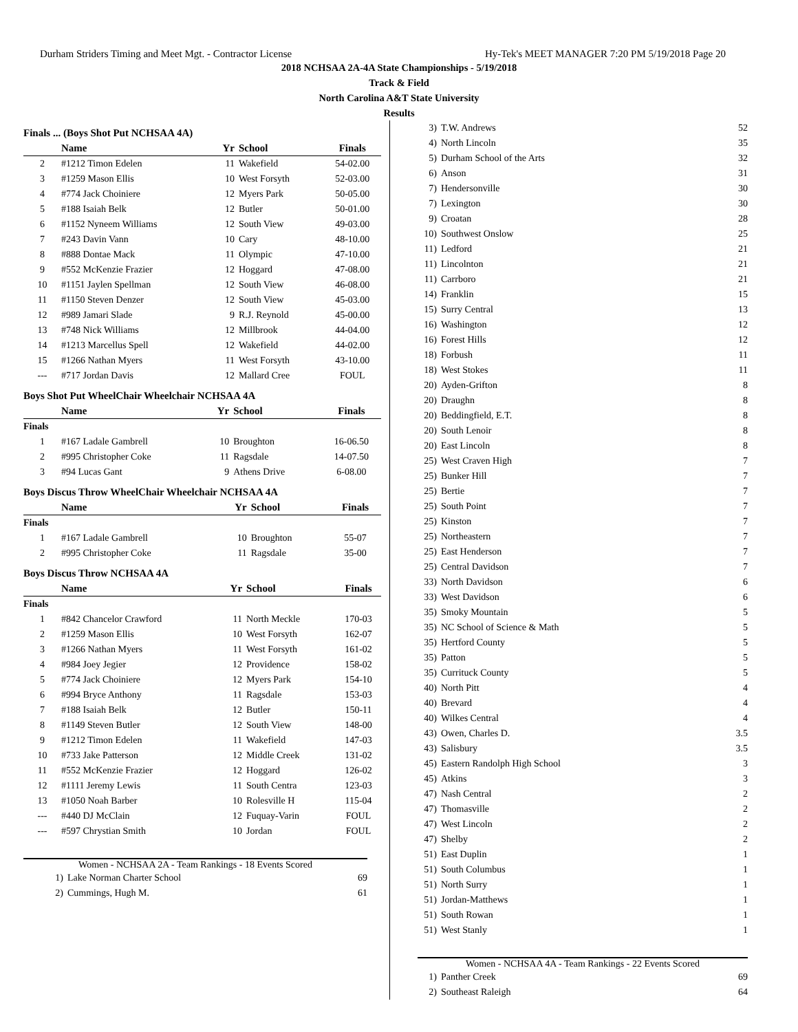Durham Striders Timing and Meet Mgt. - Contractor License Hy-Tek's MEET MANAGER 7:20 PM 5/19/2018 Page 20
2018 NCHSAA 2A-4A State Championships - 5/19/2018
Track & Field
North Carolina A&T State University
Results
Finals ... (Boys Shot Put NCHSAA 4A)
| | Name | Yr | School | Finals |
| --- | --- | --- | --- | --- |
| 2 | #1212 Timon Edelen | 11 | Wakefield | 54-02.00 |
| 3 | #1259 Mason Ellis | 10 | West Forsyth | 52-03.00 |
| 4 | #774 Jack Choiniere | 12 | Myers Park | 50-05.00 |
| 5 | #188 Isaiah Belk | 12 | Butler | 50-01.00 |
| 6 | #1152 Nyneem Williams | 12 | South View | 49-03.00 |
| 7 | #243 Davin Vann | 10 | Cary | 48-10.00 |
| 8 | #888 Dontae Mack | 11 | Olympic | 47-10.00 |
| 9 | #552 McKenzie Frazier | 12 | Hoggard | 47-08.00 |
| 10 | #1151 Jaylen Spellman | 12 | South View | 46-08.00 |
| 11 | #1150 Steven Denzer | 12 | South View | 45-03.00 |
| 12 | #989 Jamari Slade | 9 | R.J. Reynold | 45-00.00 |
| 13 | #748 Nick Williams | 12 | Millbrook | 44-04.00 |
| 14 | #1213 Marcellus Spell | 12 | Wakefield | 44-02.00 |
| 15 | #1266 Nathan Myers | 11 | West Forsyth | 43-10.00 |
| --- | #717 Jordan Davis | 12 | Mallard Cree | FOUL |
Boys Shot Put WheelChair Wheelchair NCHSAA 4A
| | Name | Yr | School | Finals |
| --- | --- | --- | --- | --- |
| Finals | | | | |
| 1 | #167 Ladale Gambrell | 10 | Broughton | 16-06.50 |
| 2 | #995 Christopher Coke | 11 | Ragsdale | 14-07.50 |
| 3 | #94 Lucas Gant | 9 | Athens Drive | 6-08.00 |
Boys Discus Throw WheelChair Wheelchair NCHSAA 4A
| | Name | Yr | School | Finals |
| --- | --- | --- | --- | --- |
| Finals | | | | |
| 1 | #167 Ladale Gambrell | 10 | Broughton | 55-07 |
| 2 | #995 Christopher Coke | 11 | Ragsdale | 35-00 |
Boys Discus Throw NCHSAA 4A
| | Name | Yr | School | Finals |
| --- | --- | --- | --- | --- |
| Finals | | | | |
| 1 | #842 Chancelor Crawford | 11 | North Meckle | 170-03 |
| 2 | #1259 Mason Ellis | 10 | West Forsyth | 162-07 |
| 3 | #1266 Nathan Myers | 11 | West Forsyth | 161-02 |
| 4 | #984 Joey Jegier | 12 | Providence | 158-02 |
| 5 | #774 Jack Choiniere | 12 | Myers Park | 154-10 |
| 6 | #994 Bryce Anthony | 11 | Ragsdale | 153-03 |
| 7 | #188 Isaiah Belk | 12 | Butler | 150-11 |
| 8 | #1149 Steven Butler | 12 | South View | 148-00 |
| 9 | #1212 Timon Edelen | 11 | Wakefield | 147-03 |
| 10 | #733 Jake Patterson | 12 | Middle Creek | 131-02 |
| 11 | #552 McKenzie Frazier | 12 | Hoggard | 126-02 |
| 12 | #1111 Jeremy Lewis | 11 | South Centra | 123-03 |
| 13 | #1050 Noah Barber | 10 | Rolesville H | 115-04 |
| --- | #440 DJ McClain | 12 | Fuquay-Varin | FOUL |
| --- | #597 Chrystian Smith | 10 | Jordan | FOUL |
Women - NCHSAA 2A - Team Rankings - 18 Events Scored
| 1) | Lake Norman Charter School | 69 |
| 2) | Cummings, Hugh M. | 61 |
| 3) | T.W. Andrews | 52 |
| 4) | North Lincoln | 35 |
| 5) | Durham School of the Arts | 32 |
| 6) | Anson | 31 |
| 7) | Hendersonville | 30 |
| 7) | Lexington | 30 |
| 9) | Croatan | 28 |
| 10) | Southwest Onslow | 25 |
| 11) | Ledford | 21 |
| 11) | Lincolnton | 21 |
| 11) | Carrboro | 21 |
| 14) | Franklin | 15 |
| 15) | Surry Central | 13 |
| 16) | Washington | 12 |
| 16) | Forest Hills | 12 |
| 18) | Forbush | 11 |
| 18) | West Stokes | 11 |
| 20) | Ayden-Grifton | 8 |
| 20) | Draughn | 8 |
| 20) | Beddingfield, E.T. | 8 |
| 20) | South Lenoir | 8 |
| 20) | East Lincoln | 8 |
| 25) | West Craven High | 7 |
| 25) | Bunker Hill | 7 |
| 25) | Bertie | 7 |
| 25) | South Point | 7 |
| 25) | Kinston | 7 |
| 25) | Northeastern | 7 |
| 25) | East Henderson | 7 |
| 25) | Central Davidson | 7 |
| 33) | North Davidson | 6 |
| 33) | West Davidson | 6 |
| 35) | Smoky Mountain | 5 |
| 35) | NC School of Science & Math | 5 |
| 35) | Hertford County | 5 |
| 35) | Patton | 5 |
| 35) | Currituck County | 5 |
| 40) | North Pitt | 4 |
| 40) | Brevard | 4 |
| 40) | Wilkes Central | 4 |
| 43) | Owen, Charles D. | 3.5 |
| 43) | Salisbury | 3.5 |
| 45) | Eastern Randolph High School | 3 |
| 45) | Atkins | 3 |
| 47) | Nash Central | 2 |
| 47) | Thomasville | 2 |
| 47) | West Lincoln | 2 |
| 47) | Shelby | 2 |
| 51) | East Duplin | 1 |
| 51) | South Columbus | 1 |
| 51) | North Surry | 1 |
| 51) | Jordan-Matthews | 1 |
| 51) | South Rowan | 1 |
| 51) | West Stanly | 1 |
Women - NCHSAA 4A - Team Rankings - 22 Events Scored
| 1) | Panther Creek | 69 |
| 2) | Southeast Raleigh | 64 |